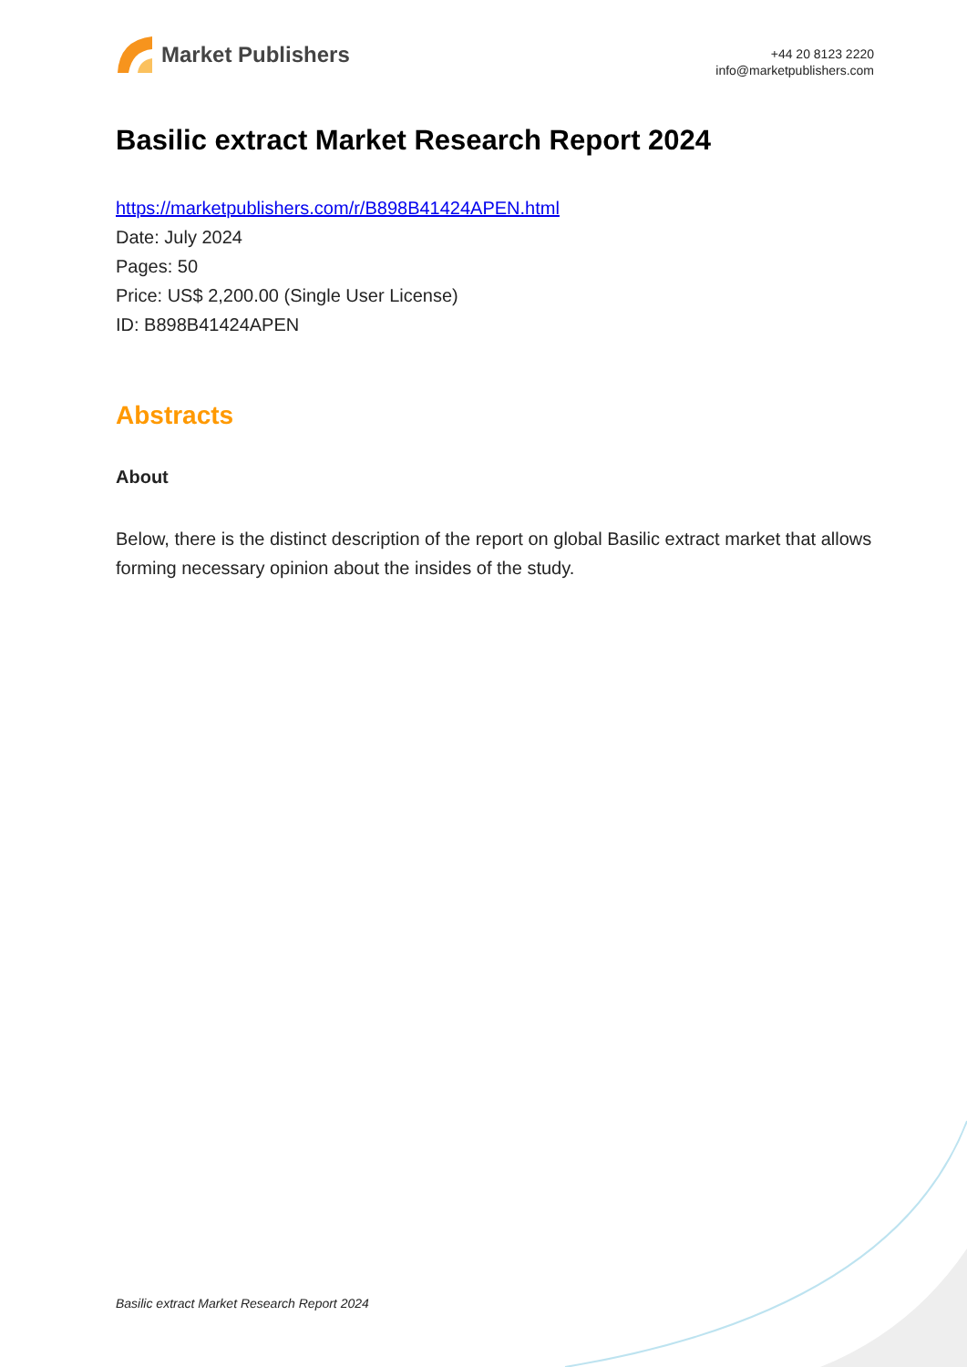Market Publishers
+44 20 8123 2220
info@marketpublishers.com
Basilic extract Market Research Report 2024
https://marketpublishers.com/r/B898B41424APEN.html
Date: July 2024
Pages: 50
Price: US$ 2,200.00 (Single User License)
ID: B898B41424APEN
Abstracts
About
Below, there is the distinct description of the report on global Basilic extract market that allows forming necessary opinion about the insides of the study.
Basilic extract Market Research Report 2024